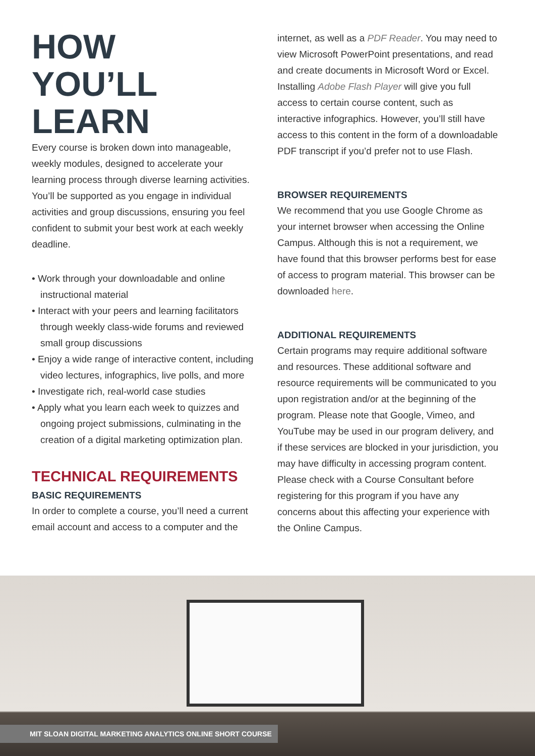HOW
YOU’LL
LEARN
Every course is broken down into manageable, weekly modules, designed to accelerate your learning process through diverse learning activities. You’ll be supported as you engage in individual activities and group discussions, ensuring you feel confident to submit your best work at each weekly deadline.
• Work through your downloadable and online instructional material
• Interact with your peers and learning facilitators through weekly class-wide forums and reviewed small group discussions
• Enjoy a wide range of interactive content, including video lectures, infographics, live polls, and more
• Investigate rich, real-world case studies
• Apply what you learn each week to quizzes and ongoing project submissions, culminating in the creation of a digital marketing optimization plan.
TECHNICAL REQUIREMENTS
BASIC REQUIREMENTS
In order to complete a course, you’ll need a current email account and access to a computer and the
internet, as well as a PDF Reader. You may need to view Microsoft PowerPoint presentations, and read and create documents in Microsoft Word or Excel. Installing Adobe Flash Player will give you full access to certain course content, such as interactive infographics. However, you’ll still have access to this content in the form of a downloadable PDF transcript if you’d prefer not to use Flash.
BROWSER REQUIREMENTS
We recommend that you use Google Chrome as your internet browser when accessing the Online Campus. Although this is not a requirement, we have found that this browser performs best for ease of access to program material. This browser can be downloaded here.
ADDITIONAL REQUIREMENTS
Certain programs may require additional software and resources. These additional software and resource requirements will be communicated to you upon registration and/or at the beginning of the program. Please note that Google, Vimeo, and YouTube may be used in our program delivery, and if these services are blocked in your jurisdiction, you may have difficulty in accessing program content. Please check with a Course Consultant before registering for this program if you have any concerns about this affecting your experience with the Online Campus.
MIT SLOAN DIGITAL MARKETING ANALYTICS ONLINE SHORT COURSE